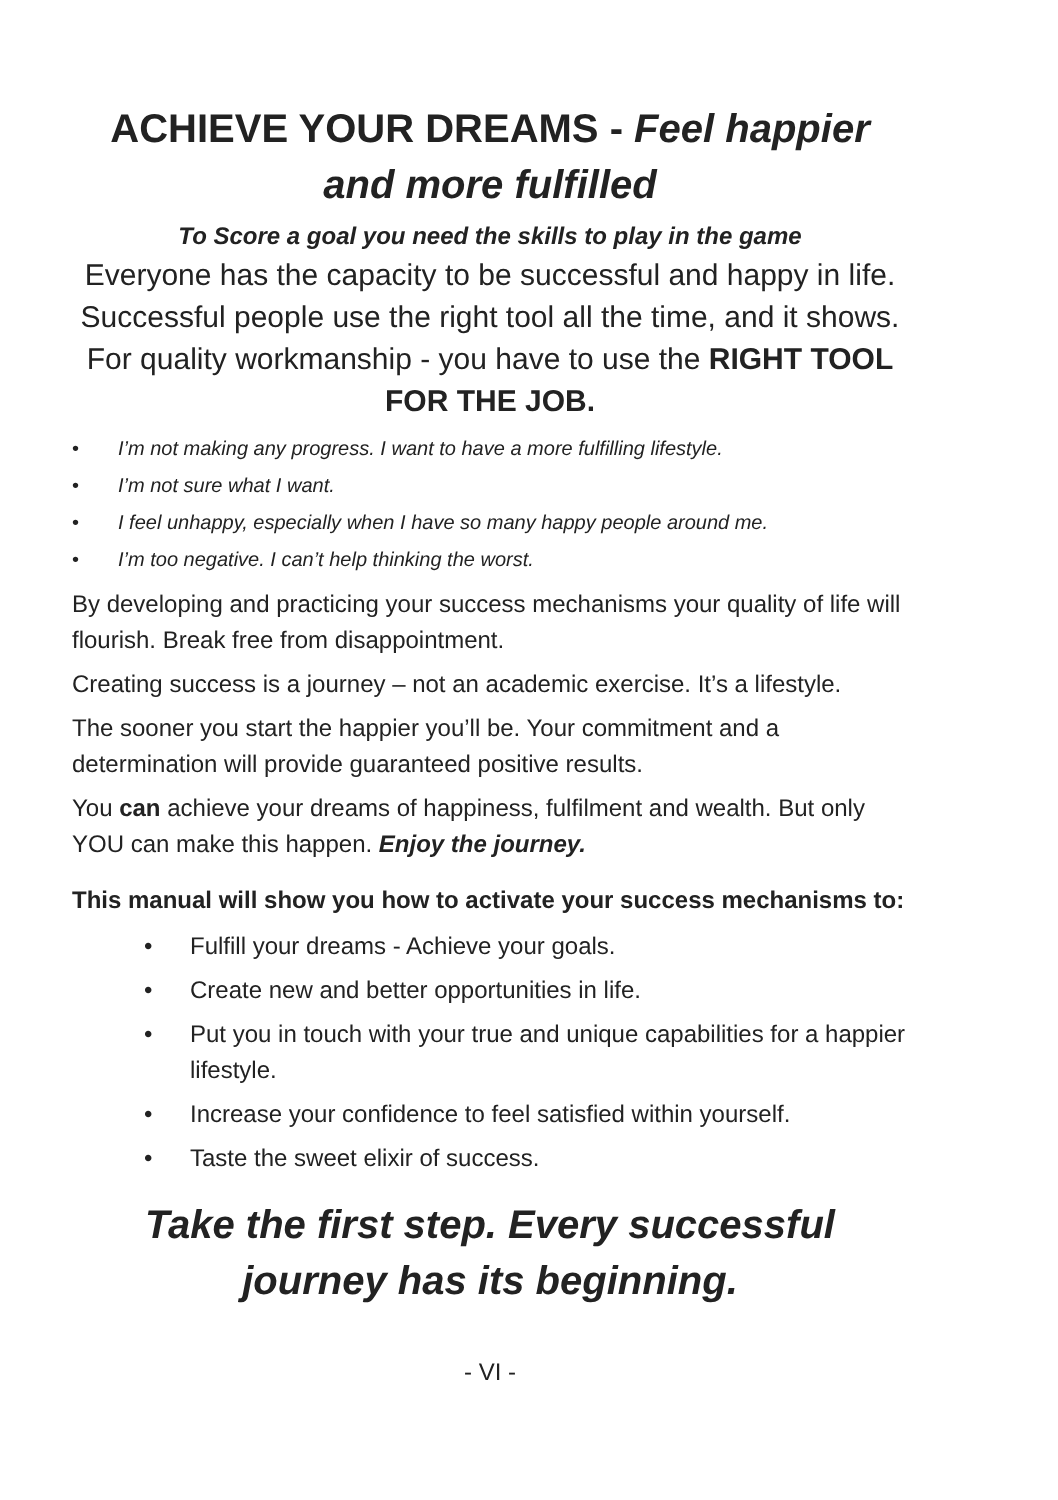ACHIEVE YOUR DREAMS - Feel happier and more fulfilled
To Score a goal you need the skills to play in the game
Everyone has the capacity to be successful and happy in life. Successful people use the right tool all the time, and it shows. For quality workmanship - you have to use the RIGHT TOOL FOR THE JOB.
• I’m not making any progress. I want to have a more fulfilling lifestyle.
• I’m not sure what I want.
• I feel unhappy, especially when I have so many happy people around me.
• I’m too negative. I can’t help thinking the worst.
By developing and practicing your success mechanisms your quality of life will flourish. Break free from disappointment.
Creating success is a journey – not an academic exercise. It’s a lifestyle.
The sooner you start the happier you’ll be. Your commitment and a determination will provide guaranteed positive results.
You can achieve your dreams of happiness, fulfilment and wealth. But only YOU can make this happen. Enjoy the journey.
This manual will show you how to activate your success mechanisms to:
• Fulfill your dreams - Achieve your goals.
• Create new and better opportunities in life.
• Put you in touch with your true and unique capabilities for a happier lifestyle.
• Increase your confidence to feel satisfied within yourself.
• Taste the sweet elixir of success.
Take the first step. Every successful journey has its beginning.
- VI -